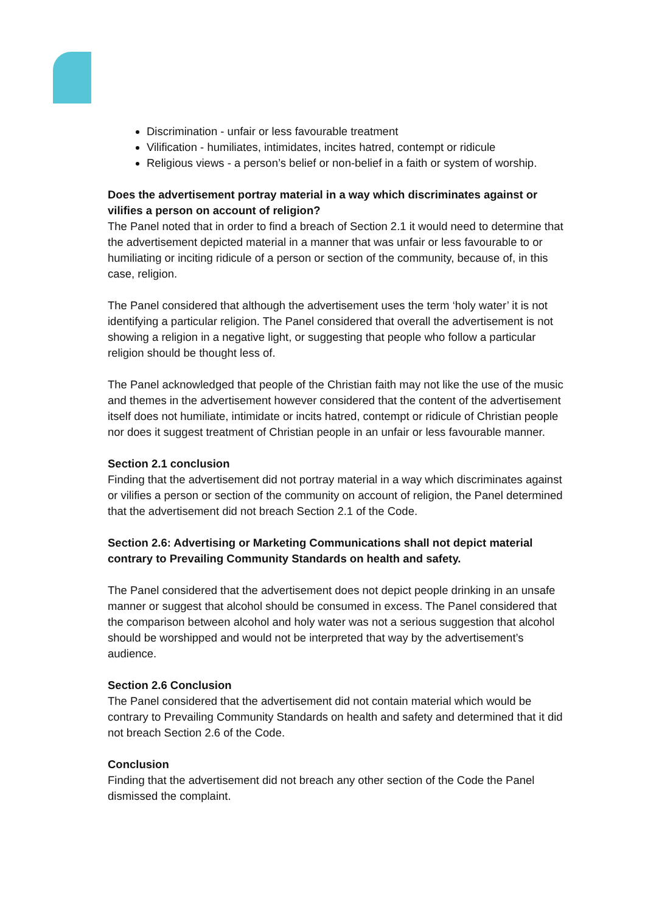Discrimination - unfair or less favourable treatment
Vilification - humiliates, intimidates, incites hatred, contempt or ridicule
Religious views - a person’s belief or non-belief in a faith or system of worship.
Does the advertisement portray material in a way which discriminates against or vilifies a person on account of religion?
The Panel noted that in order to find a breach of Section 2.1 it would need to determine that the advertisement depicted material in a manner that was unfair or less favourable to or humiliating or inciting ridicule of a person or section of the community, because of, in this case, religion.
The Panel considered that although the advertisement uses the term ‘holy water’ it is not identifying a particular religion. The Panel considered that overall the advertisement is not showing a religion in a negative light, or suggesting that people who follow a particular religion should be thought less of.
The Panel acknowledged that people of the Christian faith may not like the use of the music and themes in the advertisement however considered that the content of the advertisement itself does not humiliate, intimidate or incits hatred, contempt or ridicule of Christian people nor does it suggest treatment of Christian people in an unfair or less favourable manner.
Section 2.1 conclusion
Finding that the advertisement did not portray material in a way which discriminates against or vilifies a person or section of the community on account of religion, the Panel determined that the advertisement did not breach Section 2.1 of the Code.
Section 2.6: Advertising or Marketing Communications shall not depict material contrary to Prevailing Community Standards on health and safety.
The Panel considered that the advertisement does not depict people drinking in an unsafe manner or suggest that alcohol should be consumed in excess. The Panel considered that the comparison between alcohol and holy water was not a serious suggestion that alcohol should be worshipped and would not be interpreted that way by the advertisement’s audience.
Section 2.6 Conclusion
The Panel considered that the advertisement did not contain material which would be contrary to Prevailing Community Standards on health and safety and determined that it did not breach Section 2.6 of the Code.
Conclusion
Finding that the advertisement did not breach any other section of the Code the Panel dismissed the complaint.